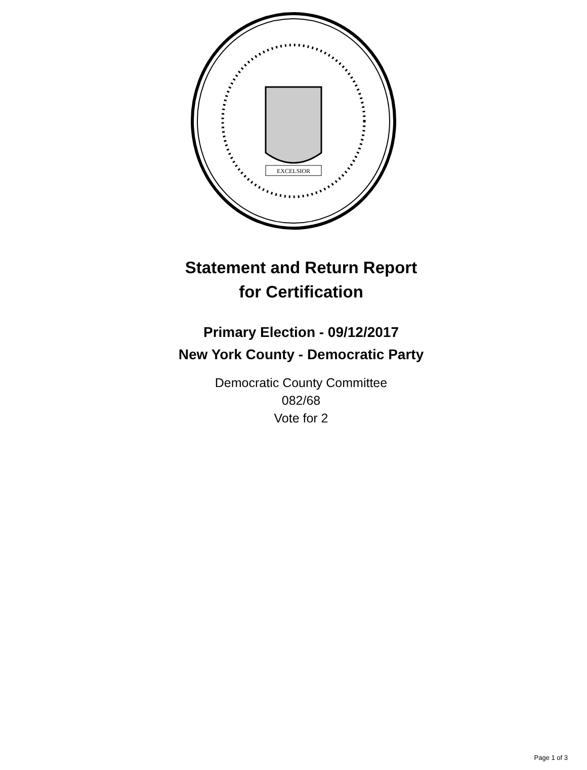EXCELSIOR
Statement and Return Report
for Certification
Primary Election - 09/12/2017
New York County - Democratic Party
Democratic County Committee
082/68
Vote for 2
Page 1 of 3